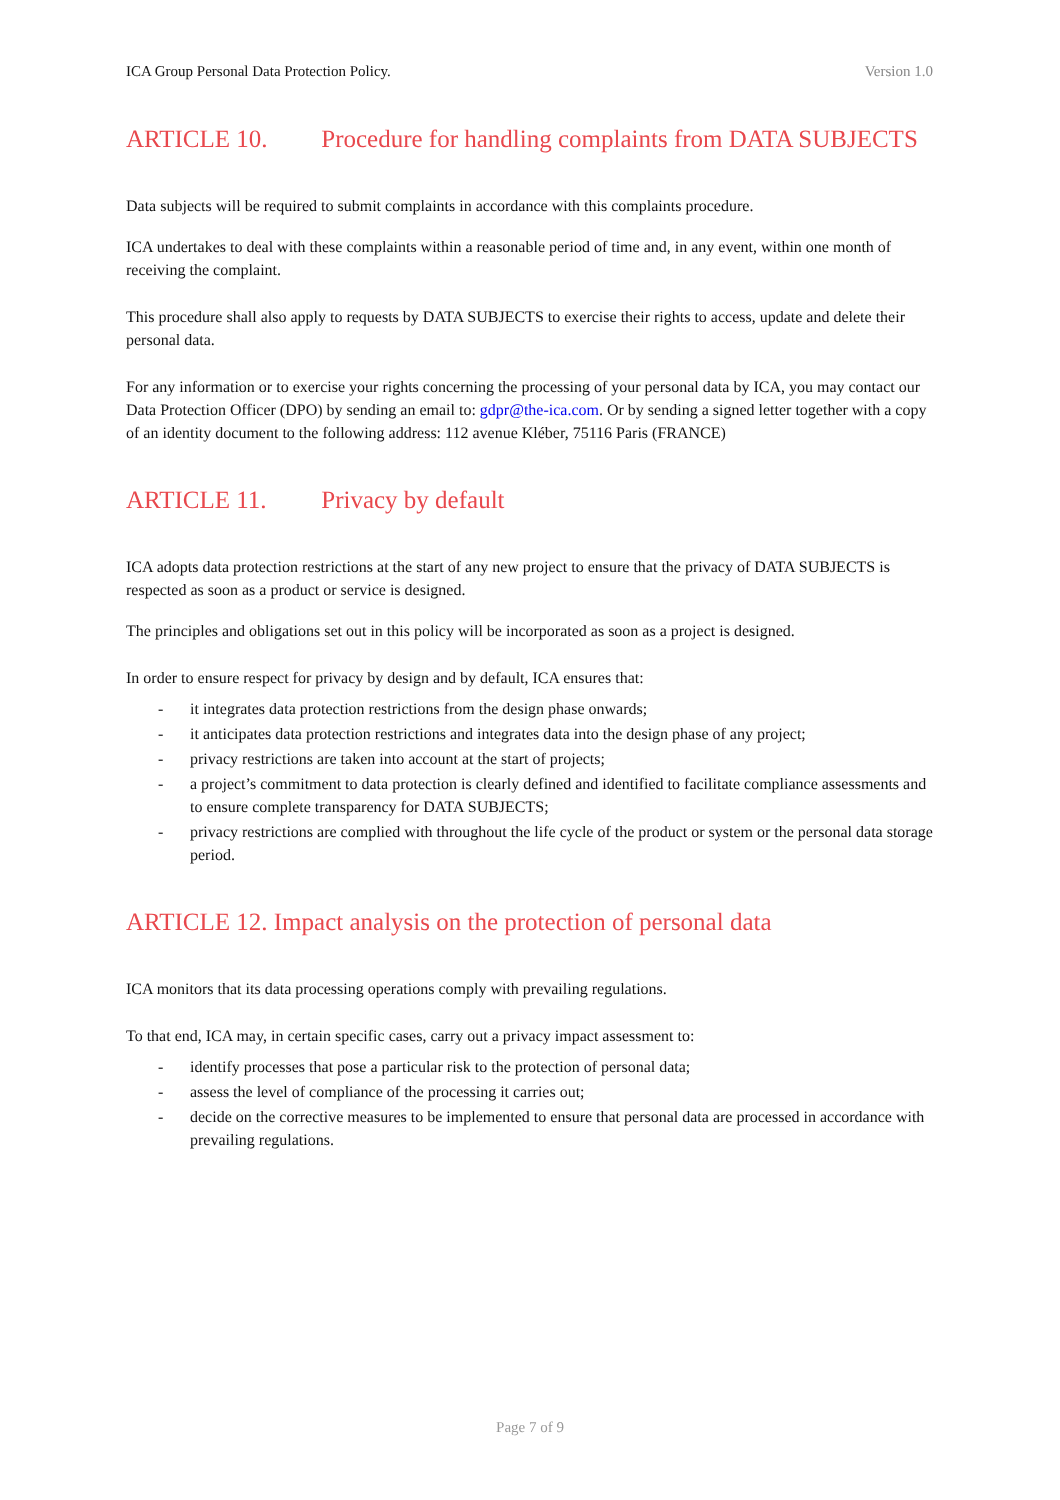ICA Group Personal Data Protection Policy. Version 1.0
ARTICLE 10. Procedure for handling complaints from DATA SUBJECTS
Data subjects will be required to submit complaints in accordance with this complaints procedure.
ICA undertakes to deal with these complaints within a reasonable period of time and, in any event, within one month of receiving the complaint.
This procedure shall also apply to requests by DATA SUBJECTS to exercise their rights to access, update and delete their personal data.
For any information or to exercise your rights concerning the processing of your personal data by ICA, you may contact our Data Protection Officer (DPO) by sending an email to: gdpr@the-ica.com. Or by sending a signed letter together with a copy of an identity document to the following address: 112 avenue Kléber, 75116 Paris (FRANCE)
ARTICLE 11. Privacy by default
ICA adopts data protection restrictions at the start of any new project to ensure that the privacy of DATA SUBJECTS is respected as soon as a product or service is designed.
The principles and obligations set out in this policy will be incorporated as soon as a project is designed.
In order to ensure respect for privacy by design and by default, ICA ensures that:
- it integrates data protection restrictions from the design phase onwards;
- it anticipates data protection restrictions and integrates data into the design phase of any project;
- privacy restrictions are taken into account at the start of projects;
- a project’s commitment to data protection is clearly defined and identified to facilitate compliance assessments and to ensure complete transparency for DATA SUBJECTS;
- privacy restrictions are complied with throughout the life cycle of the product or system or the personal data storage period.
ARTICLE 12. Impact analysis on the protection of personal data
ICA monitors that its data processing operations comply with prevailing regulations.
To that end, ICA may, in certain specific cases, carry out a privacy impact assessment to:
- identify processes that pose a particular risk to the protection of personal data;
- assess the level of compliance of the processing it carries out;
- decide on the corrective measures to be implemented to ensure that personal data are processed in accordance with prevailing regulations.
Page 7 of 9